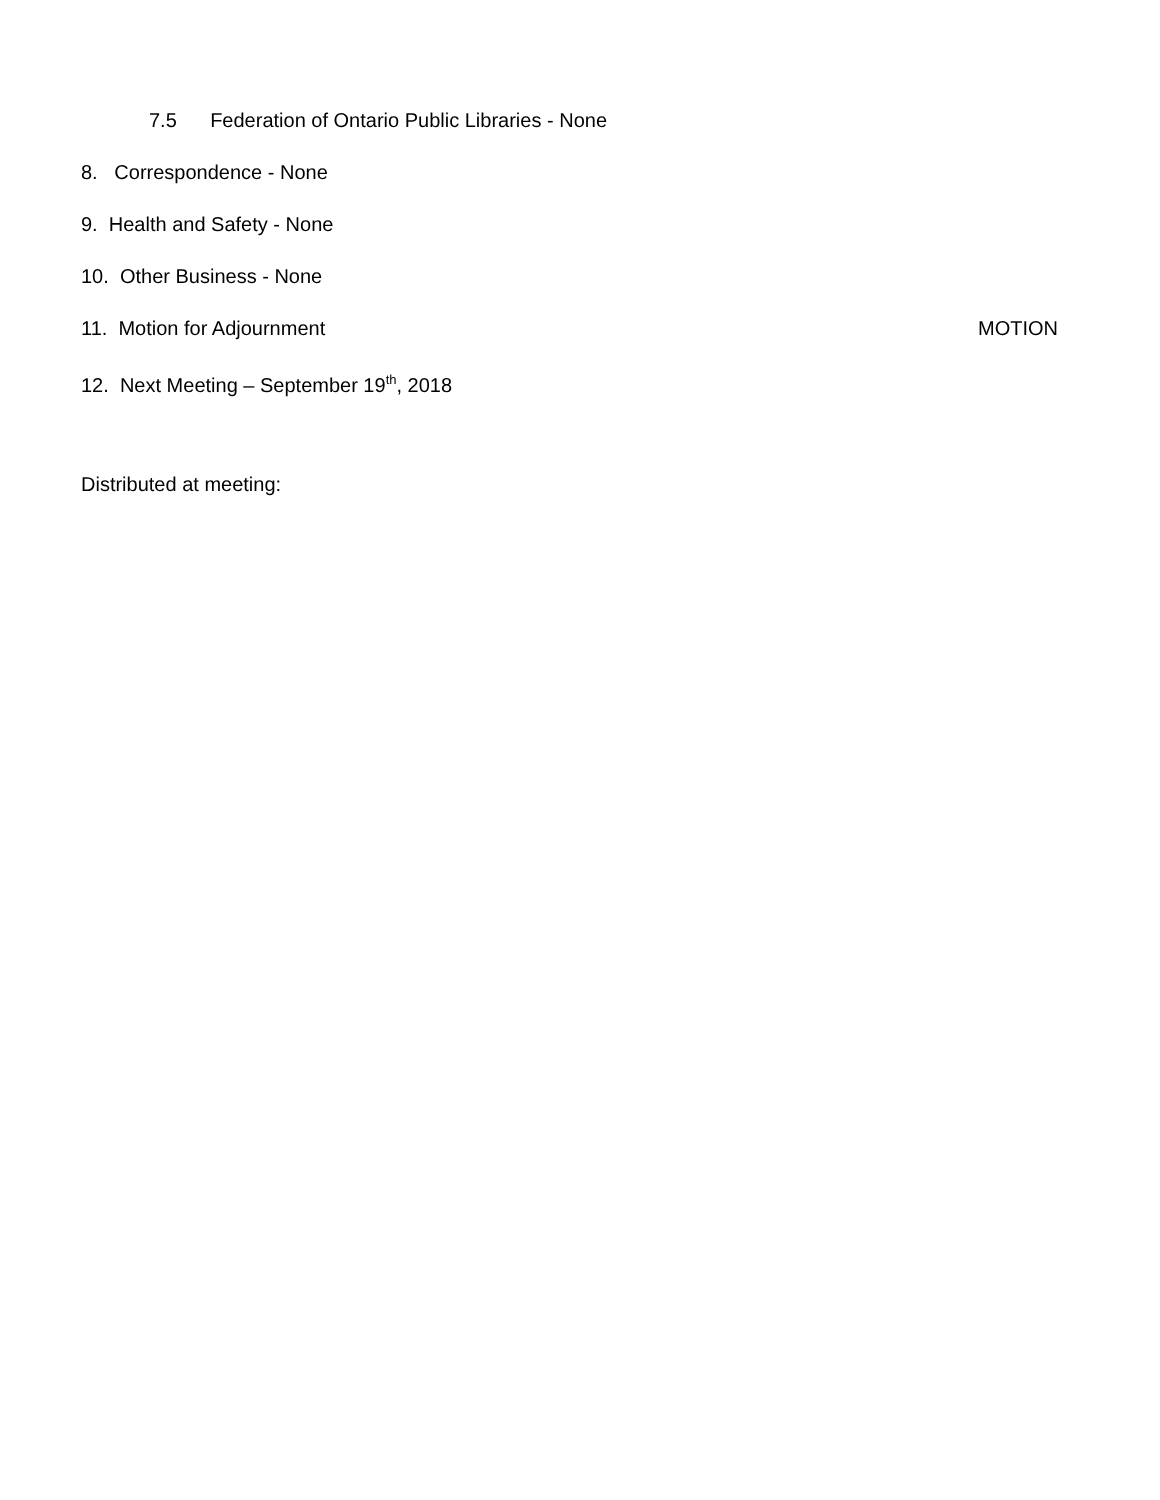7.5 Federation of Ontario Public Libraries - None
8. Correspondence - None
9. Health and Safety - None
10. Other Business - None
11. Motion for Adjournment MOTION
12. Next Meeting – September 19<sup>th</sup>, 2018
Distributed at meeting: